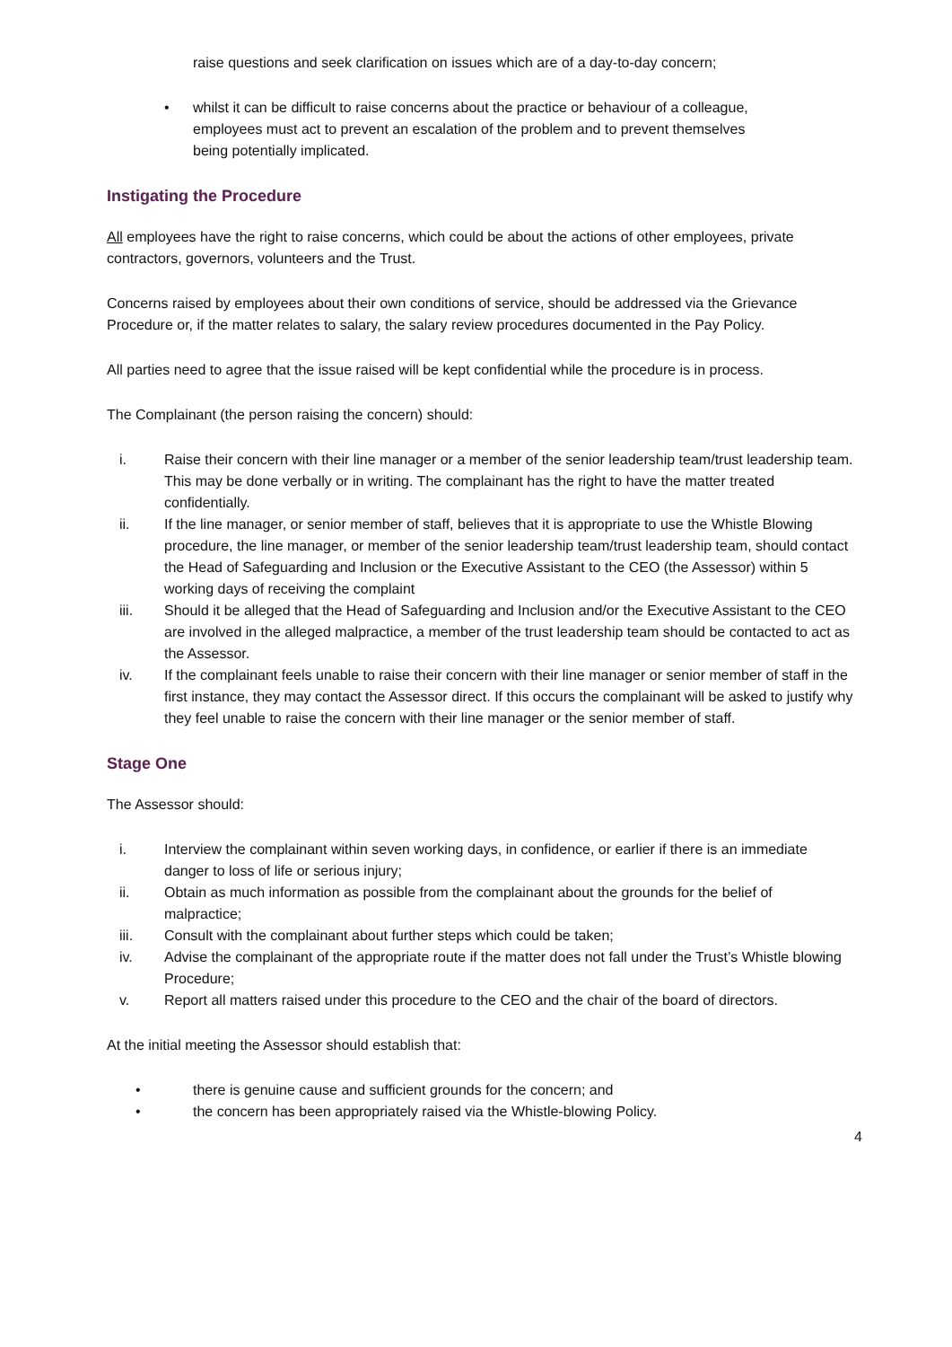raise questions and seek clarification on issues which are of a day-to-day concern;
• whilst it can be difficult to raise concerns about the practice or behaviour of a colleague, employees must act to prevent an escalation of the problem and to prevent themselves being potentially implicated.
Instigating the Procedure
All employees have the right to raise concerns, which could be about the actions of other employees, private contractors, governors, volunteers and the Trust.
Concerns raised by employees about their own conditions of service, should be addressed via the Grievance Procedure or, if the matter relates to salary, the salary review procedures documented in the Pay Policy.
All parties need to agree that the issue raised will be kept confidential while the procedure is in process.
The Complainant (the person raising the concern) should:
i. Raise their concern with their line manager or a member of the senior leadership team/trust leadership team. This may be done verbally or in writing. The complainant has the right to have the matter treated confidentially.
ii. If the line manager, or senior member of staff, believes that it is appropriate to use the Whistle Blowing procedure, the line manager, or member of the senior leadership team/trust leadership team, should contact the Head of Safeguarding and Inclusion or the Executive Assistant to the CEO (the Assessor) within 5 working days of receiving the complaint
iii. Should it be alleged that the Head of Safeguarding and Inclusion and/or the Executive Assistant to the CEO are involved in the alleged malpractice, a member of the trust leadership team should be contacted to act as the Assessor.
iv. If the complainant feels unable to raise their concern with their line manager or senior member of staff in the first instance, they may contact the Assessor direct. If this occurs the complainant will be asked to justify why they feel unable to raise the concern with their line manager or the senior member of staff.
Stage One
The Assessor should:
i. Interview the complainant within seven working days, in confidence, or earlier if there is an immediate danger to loss of life or serious injury;
ii. Obtain as much information as possible from the complainant about the grounds for the belief of malpractice;
iii. Consult with the complainant about further steps which could be taken;
iv. Advise the complainant of the appropriate route if the matter does not fall under the Trust’s Whistle blowing Procedure;
v. Report all matters raised under this procedure to the CEO and the chair of the board of directors.
At the initial meeting the Assessor should establish that:
• there is genuine cause and sufficient grounds for the concern; and
• the concern has been appropriately raised via the Whistle-blowing Policy.
4